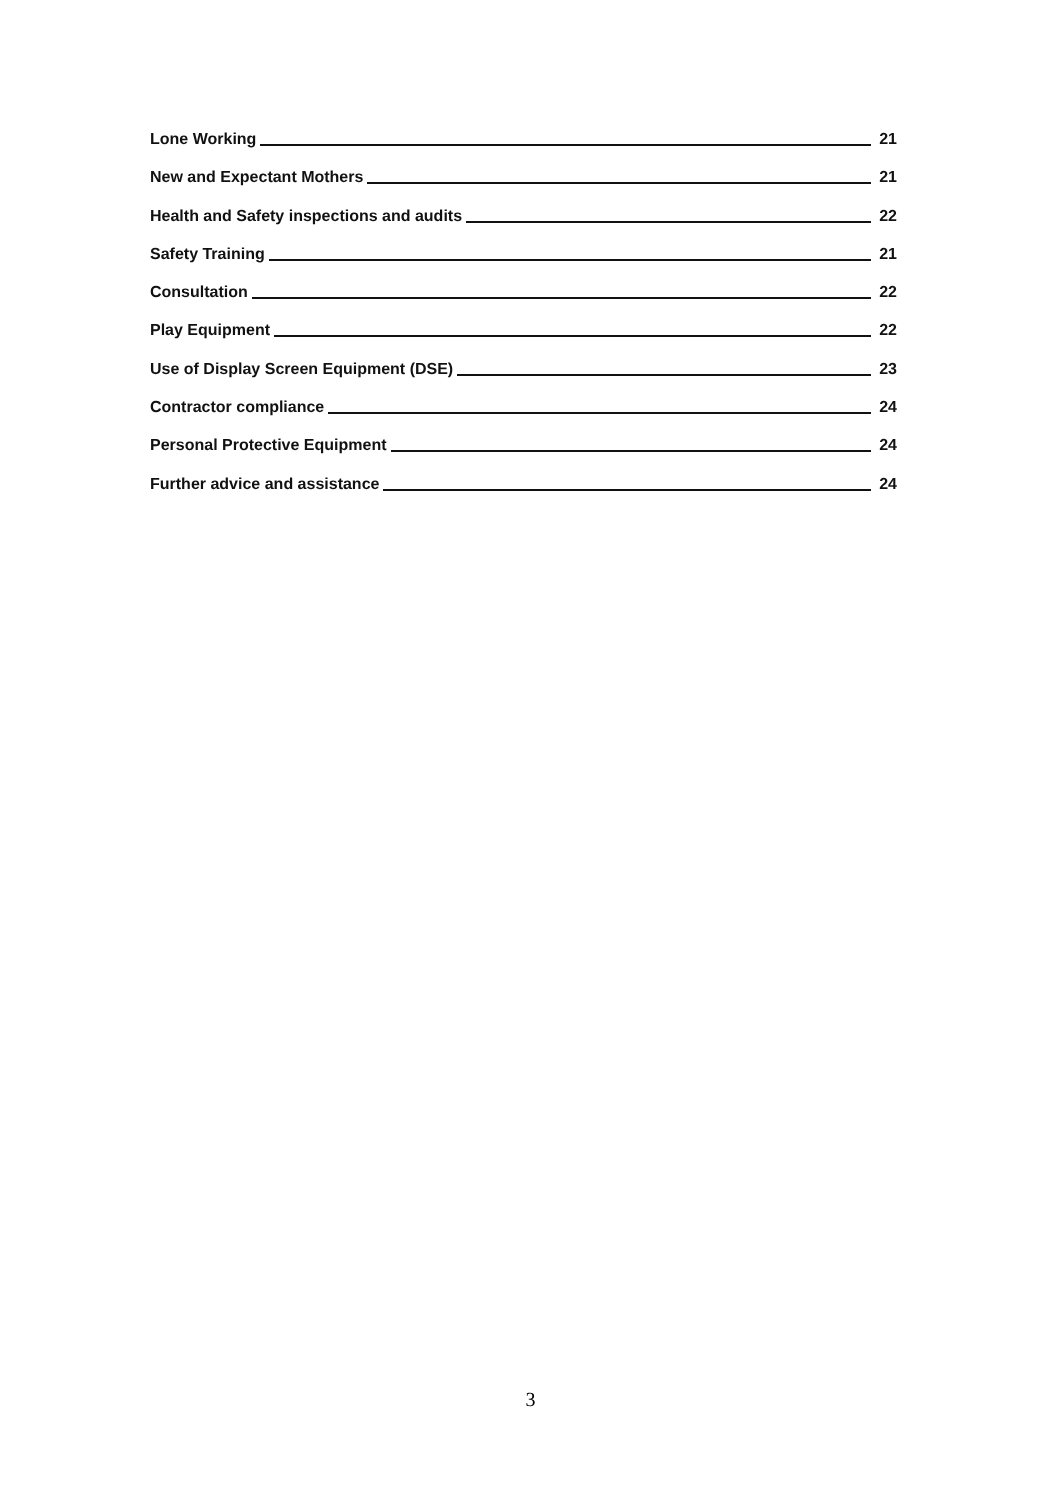Lone Working 21
New and Expectant Mothers 21
Health and Safety inspections and audits 22
Safety Training 21
Consultation 22
Play Equipment 22
Use of Display Screen Equipment (DSE) 23
Contractor compliance 24
Personal Protective Equipment 24
Further advice and assistance 24
3